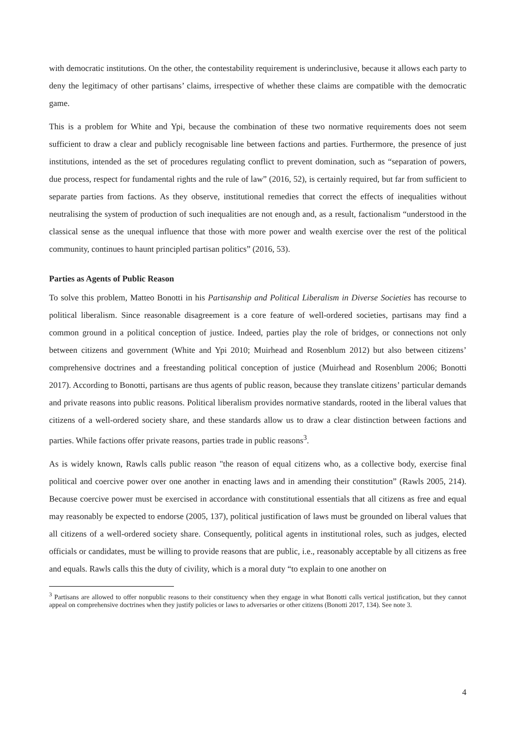with democratic institutions. On the other, the contestability requirement is underinclusive, because it allows each party to deny the legitimacy of other partisans’ claims, irrespective of whether these claims are compatible with the democratic game.
This is a problem for White and Ypi, because the combination of these two normative requirements does not seem sufficient to draw a clear and publicly recognisable line between factions and parties. Furthermore, the presence of just institutions, intended as the set of procedures regulating conflict to prevent domination, such as “separation of powers, due process, respect for fundamental rights and the rule of law” (2016, 52), is certainly required, but far from sufficient to separate parties from factions. As they observe, institutional remedies that correct the effects of inequalities without neutralising the system of production of such inequalities are not enough and, as a result, factionalism “understood in the classical sense as the unequal influence that those with more power and wealth exercise over the rest of the political community, continues to haunt principled partisan politics” (2016, 53).
Parties as Agents of Public Reason
To solve this problem, Matteo Bonotti in his Partisanship and Political Liberalism in Diverse Societies has recourse to political liberalism. Since reasonable disagreement is a core feature of well-ordered societies, partisans may find a common ground in a political conception of justice. Indeed, parties play the role of bridges, or connections not only between citizens and government (White and Ypi 2010; Muirhead and Rosenblum 2012) but also between citizens’ comprehensive doctrines and a freestanding political conception of justice (Muirhead and Rosenblum 2006; Bonotti 2017). According to Bonotti, partisans are thus agents of public reason, because they translate citizens’ particular demands and private reasons into public reasons. Political liberalism provides normative standards, rooted in the liberal values that citizens of a well-ordered society share, and these standards allow us to draw a clear distinction between factions and parties. While factions offer private reasons, parties trade in public reasons<sup>3</sup>.
As is widely known, Rawls calls public reason "the reason of equal citizens who, as a collective body, exercise final political and coercive power over one another in enacting laws and in amending their constitution” (Rawls 2005, 214). Because coercive power must be exercised in accordance with constitutional essentials that all citizens as free and equal may reasonably be expected to endorse (2005, 137), political justification of laws must be grounded on liberal values that all citizens of a well-ordered society share. Consequently, political agents in institutional roles, such as judges, elected officials or candidates, must be willing to provide reasons that are public, i.e., reasonably acceptable by all citizens as free and equals. Rawls calls this the duty of civility, which is a moral duty “to explain to one another on
<sup>3</sup> Partisans are allowed to offer nonpublic reasons to their constituency when they engage in what Bonotti calls vertical justification, but they cannot appeal on comprehensive doctrines when they justify policies or laws to adversaries or other citizens (Bonotti 2017, 134). See note 3.
4